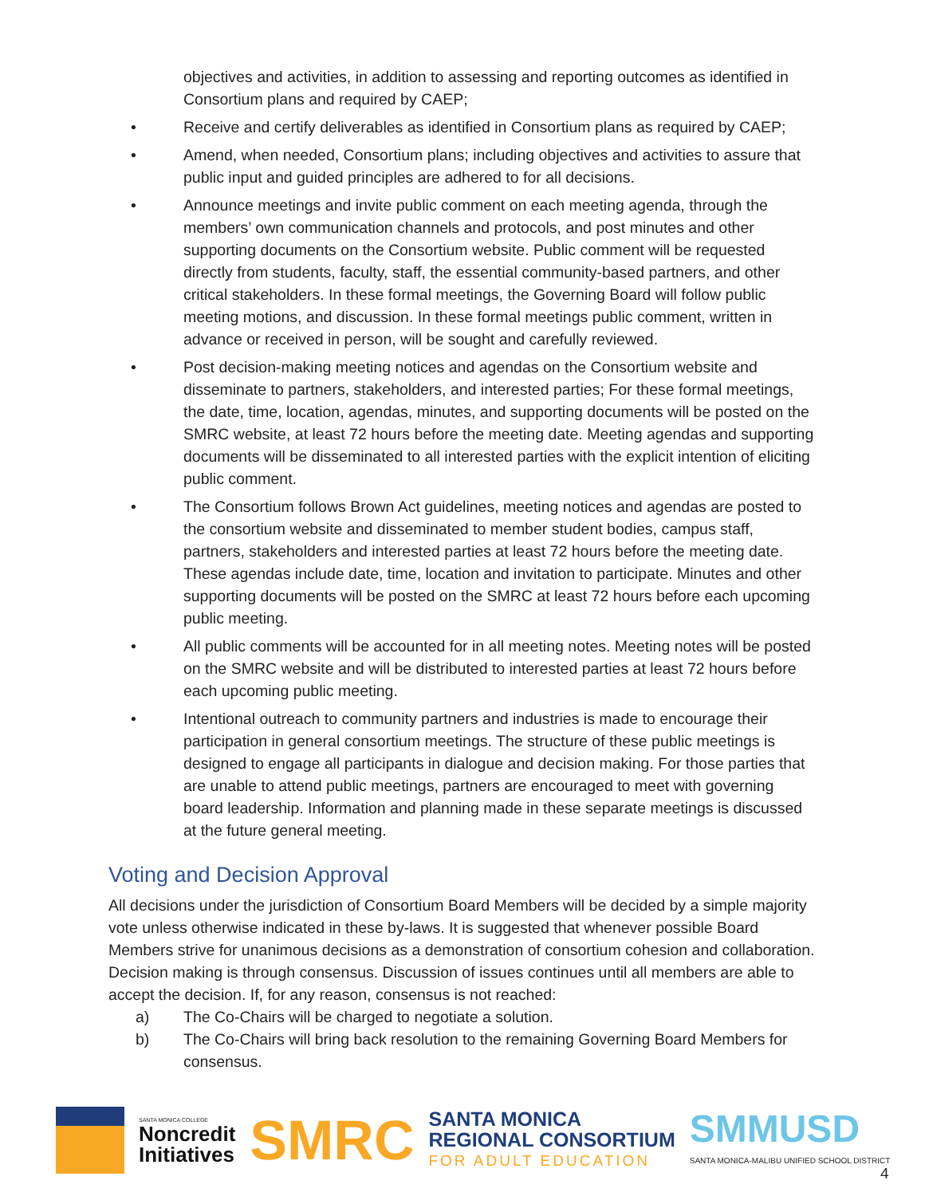objectives and activities, in addition to assessing and reporting outcomes as identified in Consortium plans and required by CAEP;
• Receive and certify deliverables as identified in Consortium plans as required by CAEP;
• Amend, when needed, Consortium plans; including objectives and activities to assure that public input and guided principles are adhered to for all decisions.
• Announce meetings and invite public comment on each meeting agenda, through the members’ own communication channels and protocols, and post minutes and other supporting documents on the Consortium website. Public comment will be requested directly from students, faculty, staff, the essential community-based partners, and other critical stakeholders. In these formal meetings, the Governing Board will follow public meeting motions, and discussion. In these formal meetings public comment, written in advance or received in person, will be sought and carefully reviewed.
• Post decision-making meeting notices and agendas on the Consortium website and disseminate to partners, stakeholders, and interested parties; For these formal meetings, the date, time, location, agendas, minutes, and supporting documents will be posted on the SMRC website, at least 72 hours before the meeting date. Meeting agendas and supporting documents will be disseminated to all interested parties with the explicit intention of eliciting public comment.
• The Consortium follows Brown Act guidelines, meeting notices and agendas are posted to the consortium website and disseminated to member student bodies, campus staff, partners, stakeholders and interested parties at least 72 hours before the meeting date. These agendas include date, time, location and invitation to participate. Minutes and other supporting documents will be posted on the SMRC at least 72 hours before each upcoming public meeting.
• All public comments will be accounted for in all meeting notes. Meeting notes will be posted on the SMRC website and will be distributed to interested parties at least 72 hours before each upcoming public meeting.
• Intentional outreach to community partners and industries is made to encourage their participation in general consortium meetings. The structure of these public meetings is designed to engage all participants in dialogue and decision making. For those parties that are unable to attend public meetings, partners are encouraged to meet with governing board leadership. Information and planning made in these separate meetings is discussed at the future general meeting.
Voting and Decision Approval
All decisions under the jurisdiction of Consortium Board Members will be decided by a simple majority vote unless otherwise indicated in these by-laws. It is suggested that whenever possible Board Members strive for unanimous decisions as a demonstration of consortium cohesion and collaboration. Decision making is through consensus. Discussion of issues continues until all members are able to accept the decision. If, for any reason, consensus is not reached:
a) The Co-Chairs will be charged to negotiate a solution.
b) The Co-Chairs will bring back resolution to the remaining Governing Board Members for consensus.
SANTA MONICA COLLEGE
Noncredit
Initiatives
SMRC
SANTA MONICA
REGIONAL CONSORTIUM
FOR ADULT EDUCATION
SMMUSD
SANTA MONICA-MALIBU UNIFIED SCHOOL DISTRICT
4